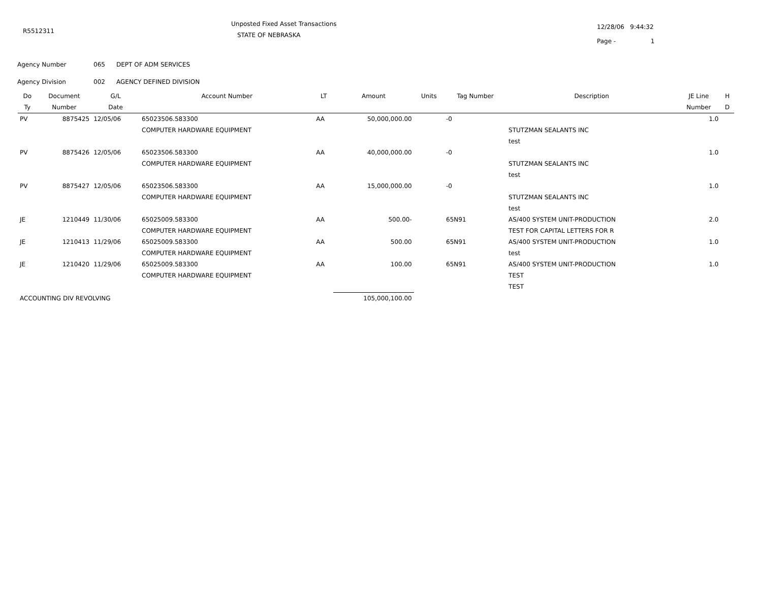R5512311
Unposted Fixed Asset Transactions
STATE OF NEBRASKA
12/28/06 9:44:32
Page - 1
Agency Number 065 DEPT OF ADM SERVICES
Agency Division 002 AGENCY DEFINED DIVISION
| Do | Document | G/L | Account Number | LT | Amount | Units | Tag Number | Description | JE Line | H |
| --- | --- | --- | --- | --- | --- | --- | --- | --- | --- | --- |
| Ty | Number | Date | | | | | | | Number | D |
| PV | 8875425 | 12/05/06 | 65023506.583300 | AA | 50,000,000.00 | | -0 | | 1.0 | |
| | | | COMPUTER HARDWARE EQUIPMENT | | | | | STUTZMAN SEALANTS INC | | |
| | | | | | | | | test | | |
| PV | 8875426 | 12/05/06 | 65023506.583300 | AA | 40,000,000.00 | | -0 | | 1.0 | |
| | | | COMPUTER HARDWARE EQUIPMENT | | | | | STUTZMAN SEALANTS INC | | |
| | | | | | | | | test | | |
| PV | 8875427 | 12/05/06 | 65023506.583300 | AA | 15,000,000.00 | | -0 | | 1.0 | |
| | | | COMPUTER HARDWARE EQUIPMENT | | | | | STUTZMAN SEALANTS INC | | |
| | | | | | | | | test | | |
| JE | 1210449 | 11/30/06 | 65025009.583300 | AA | 500.00- | | 65N91 | AS/400 SYSTEM UNIT-PRODUCTION | 2.0 | |
| | | | COMPUTER HARDWARE EQUIPMENT | | | | | TEST FOR CAPITAL LETTERS FOR R | | |
| JE | 1210413 | 11/29/06 | 65025009.583300 | AA | 500.00 | | 65N91 | AS/400 SYSTEM UNIT-PRODUCTION | 1.0 | |
| | | | COMPUTER HARDWARE EQUIPMENT | | | | | test | | |
| JE | 1210420 | 11/29/06 | 65025009.583300 | AA | 100.00 | | 65N91 | AS/400 SYSTEM UNIT-PRODUCTION | 1.0 | |
| | | | COMPUTER HARDWARE EQUIPMENT | | | | | TEST | | |
| | | | | | | | | TEST | | |
| ACCOUNTING DIV REVOLVING | | | | | 105,000,100.00 | | | | | |